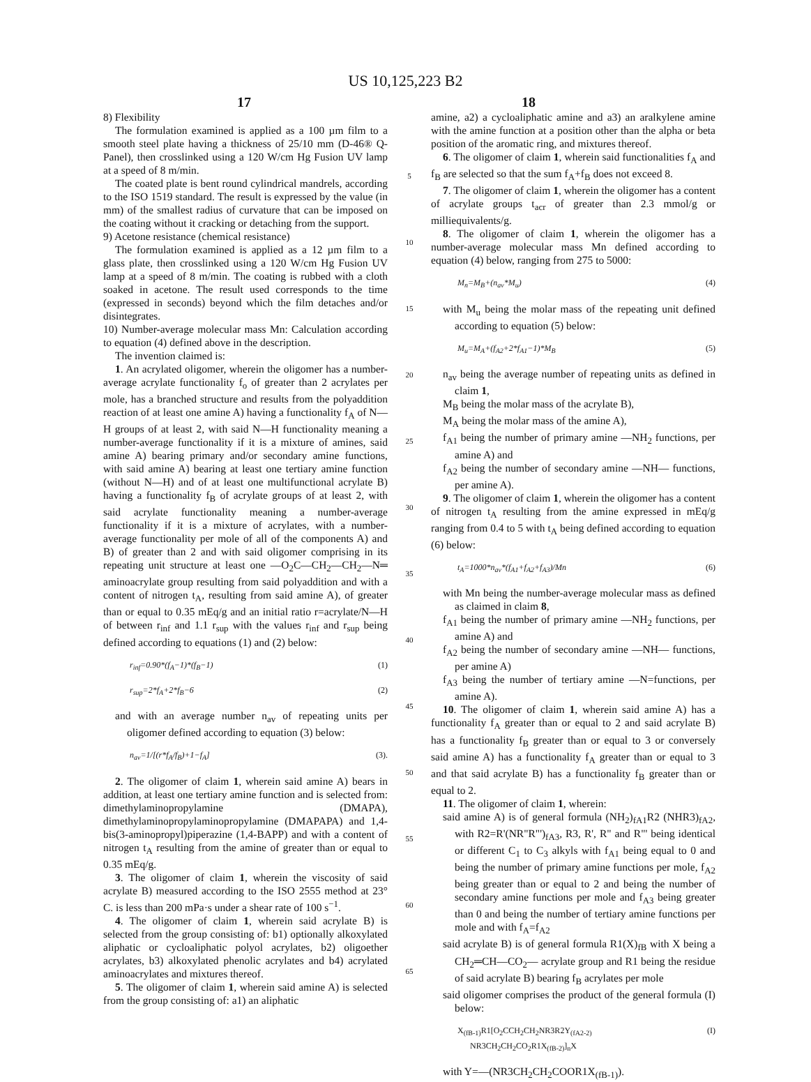US 10,125,223 B2
17 18
8) Flexibility
The formulation examined is applied as a 100 µm film to a smooth steel plate having a thickness of 25/10 mm (D-46® Q-Panel), then crosslinked using a 120 W/cm Hg Fusion UV lamp at a speed of 8 m/min.
The coated plate is bent round cylindrical mandrels, according to the ISO 1519 standard. The result is expressed by the value (in mm) of the smallest radius of curvature that can be imposed on the coating without it cracking or detaching from the support.
9) Acetone resistance (chemical resistance)
The formulation examined is applied as a 12 µm film to a glass plate, then crosslinked using a 120 W/cm Hg Fusion UV lamp at a speed of 8 m/min. The coating is rubbed with a cloth soaked in acetone. The result used corresponds to the time (expressed in seconds) beyond which the film detaches and/or disintegrates.
10) Number-average molecular mass Mn: Calculation according to equation (4) defined above in the description.
The invention claimed is:
1. An acrylated oligomer, wherein the oligomer has a number-average acrylate functionality f<sub>o</sub> of greater than 2 acrylates per mole, has a branched structure and results from the polyaddition reaction of at least one amine A) having a functionality f<sub>A</sub> of N—H groups of at least 2, with said N—H functionality meaning a number-average functionality if it is a mixture of amines, said amine A) bearing primary and/or secondary amine functions, with said amine A) bearing at least one tertiary amine function (without N—H) and of at least one multifunctional acrylate B) having a functionality f<sub>B</sub> of acrylate groups of at least 2, with said acrylate functionality meaning a number-average functionality if it is a mixture of acrylates, with a number-average functionality per mole of all of the components A) and B) of greater than 2 and with said oligomer comprising in its repeating unit structure at least one —O<sub>2</sub>C—CH<sub>2</sub>—CH<sub>2</sub>—N═ aminoacrylate group resulting from said polyaddition and with a content of nitrogen t<sub>A</sub>, resulting from said amine A), of greater than or equal to 0.35 mEq/g and an initial ratio r=acrylate/N—H of between r<sub>inf</sub> and 1.1 r<sub>sup</sub> with the values r<sub>inf</sub> and r<sub>sup</sub> being defined according to equations (1) and (2) below:
r<sub>inf</sub>=0.90*(f<sub>A</sub>−1)*(f<sub>B</sub>−1) (1)
r<sub>sup</sub>=2*f<sub>A</sub>+2*f<sub>B</sub>−6 (2)
and with an average number n<sub>av</sub> of repeating units per oligomer defined according to equation (3) below:
n<sub>av</sub>=1/[(r*f<sub>A</sub>/f<sub>B</sub>)+1−f<sub>A</sub>] (3).
2. The oligomer of claim 1, wherein said amine A) bears in addition, at least one tertiary amine function and is selected from: dimethylaminopropylamine (DMAPA), dimethylaminopropylaminopropylamine (DMAPAPA) and 1,4-bis(3-aminopropyl)piperazine (1,4-BAPP) and with a content of nitrogen t<sub>A</sub> resulting from the amine of greater than or equal to 0.35 mEq/g.
3. The oligomer of claim 1, wherein the viscosity of said acrylate B) measured according to the ISO 2555 method at 23° C. is less than 200 mPa·s under a shear rate of 100 s<sup>−1</sup>.
4. The oligomer of claim 1, wherein said acrylate B) is selected from the group consisting of: b1) optionally alkoxylated aliphatic or cycloaliphatic polyol acrylates, b2) oligoether acrylates, b3) alkoxylated phenolic acrylates and b4) acrylated aminoacrylates and mixtures thereof.
5. The oligomer of claim 1, wherein said amine A) is selected from the group consisting of: a1) an aliphatic
5
10
15
20
25
30
35
40
45
50
55
60
65
amine, a2) a cycloaliphatic amine and a3) an aralkylene amine with the amine function at a position other than the alpha or beta position of the aromatic ring, and mixtures thereof.
6. The oligomer of claim 1, wherein said functionalities f<sub>A</sub> and f<sub>B</sub> are selected so that the sum f<sub>A</sub>+f<sub>B</sub> does not exceed 8.
7. The oligomer of claim 1, wherein the oligomer has a content of acrylate groups t<sub>acr</sub> of greater than 2.3 mmol/g or milliequivalents/g.
8. The oligomer of claim 1, wherein the oligomer has a number-average molecular mass Mn defined according to equation (4) below, ranging from 275 to 5000:
M<sub>n</sub>=M<sub>B</sub>+(n<sub>av</sub>*M<sub>u</sub>) (4)
with M<sub>u</sub> being the molar mass of the repeating unit defined according to equation (5) below:
M<sub>u</sub>=M<sub>A</sub>+(f<sub>A2</sub>+2*f<sub>A1</sub>−1)*M<sub>B</sub> (5)
n<sub>av</sub> being the average number of repeating units as defined in claim 1,
M<sub>B</sub> being the molar mass of the acrylate B),
M<sub>A</sub> being the molar mass of the amine A),
f<sub>A1</sub> being the number of primary amine —NH<sub>2</sub> functions, per amine A) and
f<sub>A2</sub> being the number of secondary amine —NH— functions, per amine A).
9. The oligomer of claim 1, wherein the oligomer has a content of nitrogen t<sub>A</sub> resulting from the amine expressed in mEq/g ranging from 0.4 to 5 with t<sub>A</sub> being defined according to equation (6) below:
t<sub>A</sub>=1000*n<sub>av</sub>*(f<sub>A1</sub>+f<sub>A2</sub>+f<sub>A3</sub>)/Mn (6)
with Mn being the number-average molecular mass as defined as claimed in claim 8,
f<sub>A1</sub> being the number of primary amine —NH<sub>2</sub> functions, per amine A) and
f<sub>A2</sub> being the number of secondary amine —NH— functions, per amine A)
f<sub>A3</sub> being the number of tertiary amine —N=functions, per amine A).
10. The oligomer of claim 1, wherein said amine A) has a functionality f<sub>A</sub> greater than or equal to 2 and said acrylate B) has a functionality f<sub>B</sub> greater than or equal to 3 or conversely said amine A) has a functionality f<sub>A</sub> greater than or equal to 3 and that said acrylate B) has a functionality f<sub>B</sub> greater than or equal to 2.
11. The oligomer of claim 1, wherein:
said amine A) is of general formula (NH<sub>2</sub>)<sub>fA1</sub>R2 (NHR3)<sub>fA2</sub>, with R2=R'(NR"R"')<sub>fA3</sub>, R3, R', R" and R"' being identical or different C<sub>1</sub> to C<sub>3</sub> alkyls with f<sub>A1</sub> being equal to 0 and being the number of primary amine functions per mole, f<sub>A2</sub> being greater than or equal to 2 and being the number of secondary amine functions per mole and f<sub>A3</sub> being greater than 0 and being the number of tertiary amine functions per mole and with f<sub>A</sub>=f<sub>A2</sub>
said acrylate B) is of general formula R1(X)<sub>fB</sub> with X being a CH<sub>2</sub>═CH—CO<sub>2</sub>— acrylate group and R1 being the residue of said acrylate B) bearing f<sub>B</sub> acrylates per mole
said oligomer comprises the product of the general formula (I) below:
X<sub>(fB-1)</sub>R1[O<sub>2</sub>CCH<sub>2</sub>CH<sub>2</sub>NR3R2Y<sub>(fA2-2)</sub>
NR3CH<sub>2</sub>CH<sub>2</sub>CO<sub>2</sub>R1X<sub>(fB-2)</sub>]<sub>n</sub>X (I)
with Y=—(NR3CH<sub>2</sub>CH<sub>2</sub>COOR1X<sub>(fB-1)</sub>).